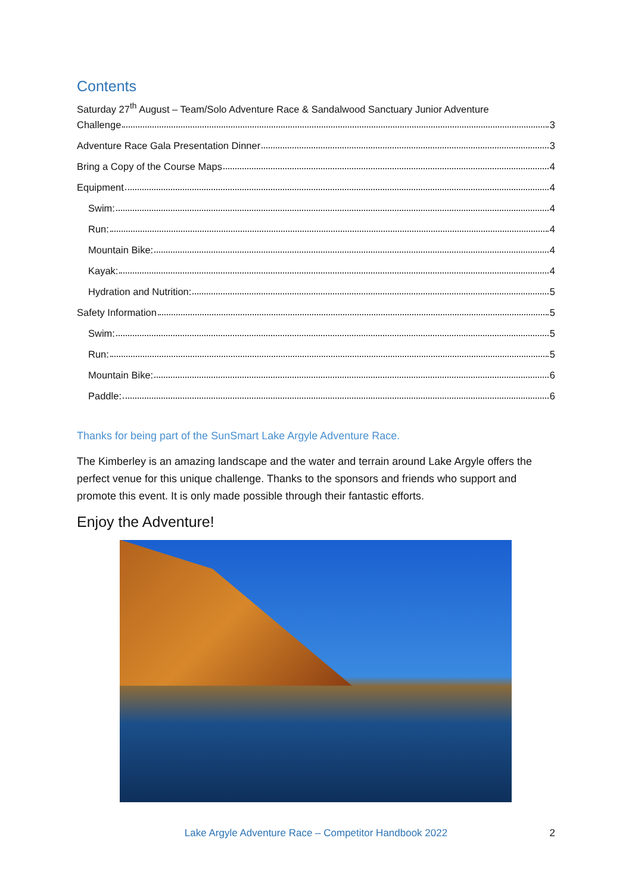Contents
Saturday 27<sup>th</sup> August – Team/Solo Adventure Race & Sandalwood Sanctuary Junior Adventure
Challenge 3
Adventure Race Gala Presentation Dinner 3
Bring a Copy of the Course Maps 4
Equipment 4
Swim: 4
Run: 4
Mountain Bike: 4
Kayak: 4
Hydration and Nutrition: 5
Safety Information 5
Swim: 5
Run: 5
Mountain Bike: 6
Paddle: 6
Thanks for being part of the SunSmart Lake Argyle Adventure Race.
The Kimberley is an amazing landscape and the water and terrain around Lake Argyle offers the perfect venue for this unique challenge. Thanks to the sponsors and friends who support and promote this event. It is only made possible through their fantastic efforts.
Enjoy the Adventure!
Lake Argyle Adventure Race – Competitor Handbook 2022 2